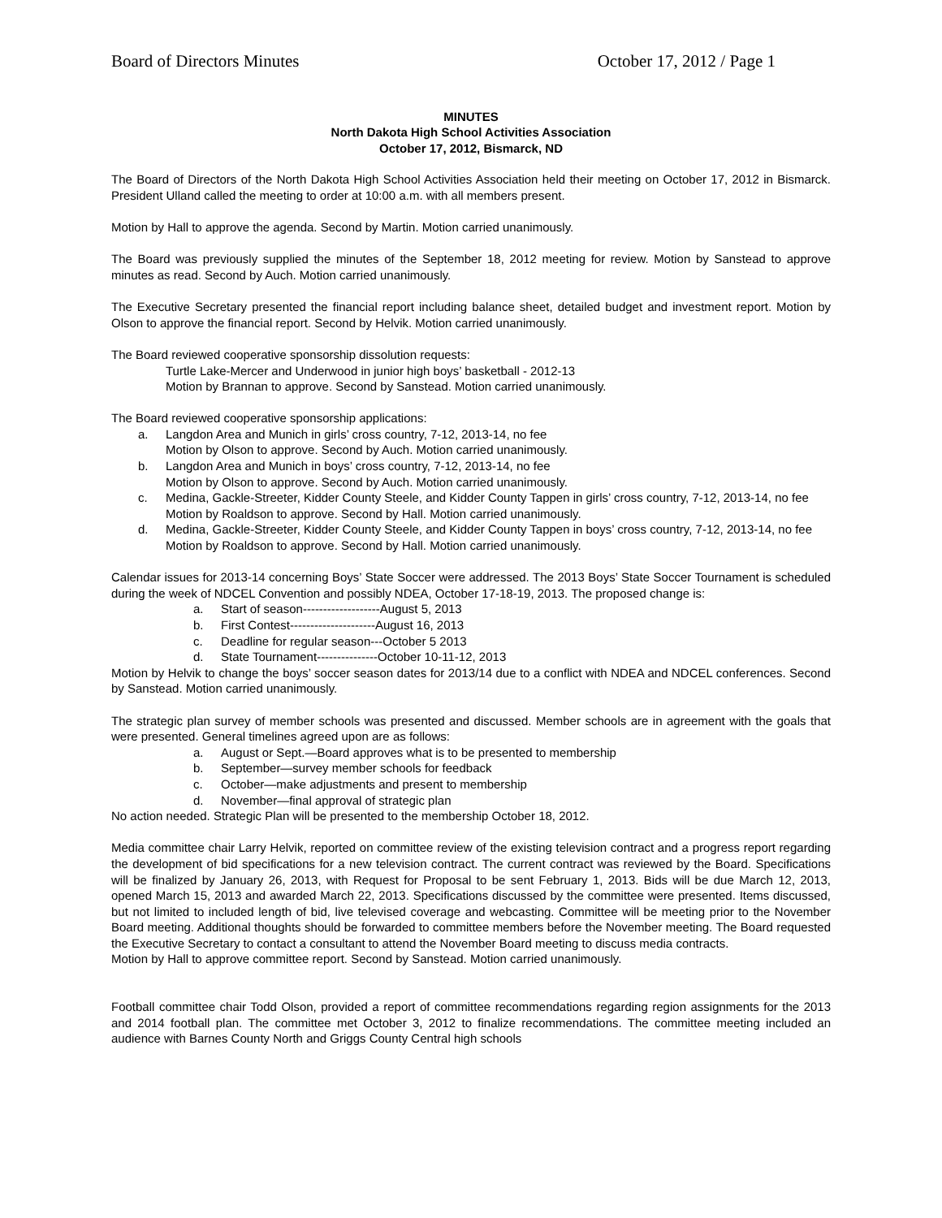Board of Directors Minutes October 17, 2012 / Page 1
MINUTES
North Dakota High School Activities Association
October 17, 2012, Bismarck, ND
The Board of Directors of the North Dakota High School Activities Association held their meeting on October 17, 2012 in Bismarck. President Ulland called the meeting to order at 10:00 a.m. with all members present.
Motion by Hall to approve the agenda. Second by Martin. Motion carried unanimously.
The Board was previously supplied the minutes of the September 18, 2012 meeting for review. Motion by Sanstead to approve minutes as read. Second by Auch. Motion carried unanimously.
The Executive Secretary presented the financial report including balance sheet, detailed budget and investment report. Motion by Olson to approve the financial report. Second by Helvik. Motion carried unanimously.
The Board reviewed cooperative sponsorship dissolution requests:
Turtle Lake-Mercer and Underwood in junior high boys’ basketball - 2012-13
Motion by Brannan to approve. Second by Sanstead. Motion carried unanimously.
The Board reviewed cooperative sponsorship applications:
a. Langdon Area and Munich in girls’ cross country, 7-12, 2013-14, no fee
Motion by Olson to approve. Second by Auch. Motion carried unanimously.
b. Langdon Area and Munich in boys’ cross country, 7-12, 2013-14, no fee
Motion by Olson to approve. Second by Auch. Motion carried unanimously.
c. Medina, Gackle-Streeter, Kidder County Steele, and Kidder County Tappen in girls’ cross country, 7-12, 2013-14, no fee
Motion by Roaldson to approve. Second by Hall. Motion carried unanimously.
d. Medina, Gackle-Streeter, Kidder County Steele, and Kidder County Tappen in boys’ cross country, 7-12, 2013-14, no fee
Motion by Roaldson to approve. Second by Hall. Motion carried unanimously.
Calendar issues for 2013-14 concerning Boys’ State Soccer were addressed. The 2013 Boys’ State Soccer Tournament is scheduled during the week of NDCEL Convention and possibly NDEA, October 17-18-19, 2013. The proposed change is:
a. Start of season-------------------August 5, 2013
b. First Contest---------------------August 16, 2013
c. Deadline for regular season---October 5 2013
d. State Tournament---------------October 10-11-12, 2013
Motion by Helvik to change the boys’ soccer season dates for 2013/14 due to a conflict with NDEA and NDCEL conferences. Second by Sanstead. Motion carried unanimously.
The strategic plan survey of member schools was presented and discussed. Member schools are in agreement with the goals that were presented. General timelines agreed upon are as follows:
a. August or Sept.—Board approves what is to be presented to membership
b. September—survey member schools for feedback
c. October—make adjustments and present to membership
d. November—final approval of strategic plan
No action needed. Strategic Plan will be presented to the membership October 18, 2012.
Media committee chair Larry Helvik, reported on committee review of the existing television contract and a progress report regarding the development of bid specifications for a new television contract. The current contract was reviewed by the Board. Specifications will be finalized by January 26, 2013, with Request for Proposal to be sent February 1, 2013. Bids will be due March 12, 2013, opened March 15, 2013 and awarded March 22, 2013. Specifications discussed by the committee were presented. Items discussed, but not limited to included length of bid, live televised coverage and webcasting. Committee will be meeting prior to the November Board meeting. Additional thoughts should be forwarded to committee members before the November meeting. The Board requested the Executive Secretary to contact a consultant to attend the November Board meeting to discuss media contracts.
Motion by Hall to approve committee report. Second by Sanstead. Motion carried unanimously.
Football committee chair Todd Olson, provided a report of committee recommendations regarding region assignments for the 2013 and 2014 football plan. The committee met October 3, 2012 to finalize recommendations. The committee meeting included an audience with Barnes County North and Griggs County Central high schools